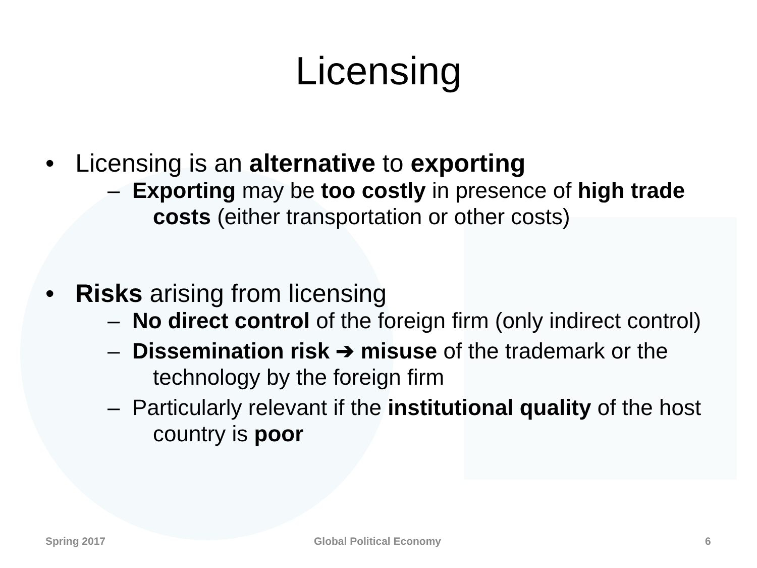Licensing
• Licensing is an alternative to exporting
– Exporting may be too costly in presence of high trade costs (either transportation or other costs)
• Risks arising from licensing
– No direct control of the foreign firm (only indirect control)
– Dissemination risk ➔ misuse of the trademark or the technology by the foreign firm
– Particularly relevant if the institutional quality of the host country is poor
Spring 2017 Global Political Economy 6